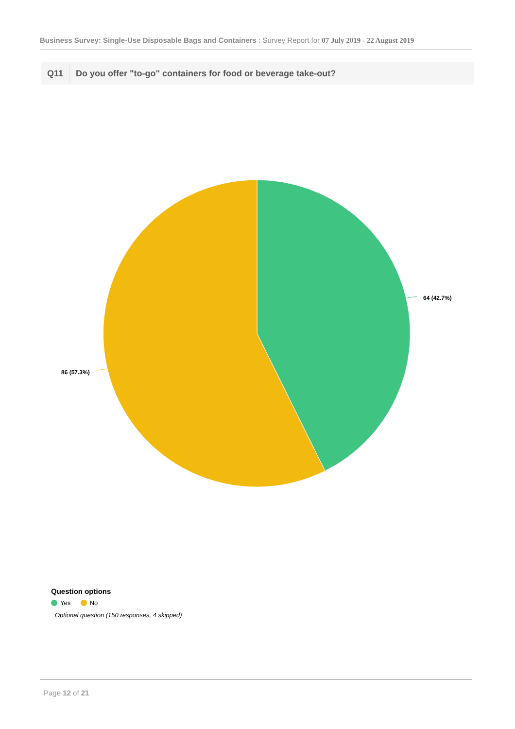Business Survey: Single-Use Disposable Bags and Containers : Survey Report for 07 July 2019 - 22 August 2019
Q11 Do you offer "to-go" containers for food or beverage take-out?
64 (42.7%)
86 (57.3%)
Question options
Yes No
Optional question (150 responses, 4 skipped)
Page 12 of 21